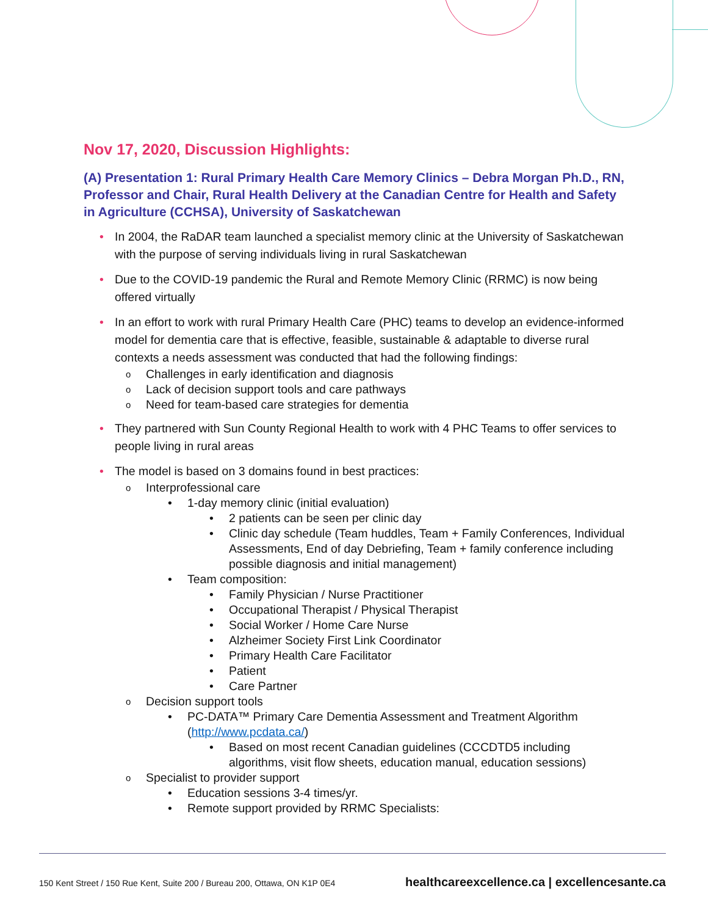Nov 17, 2020, Discussion Highlights:
(A) Presentation 1: Rural Primary Health Care Memory Clinics – Debra Morgan Ph.D., RN, Professor and Chair, Rural Health Delivery at the Canadian Centre for Health and Safety in Agriculture (CCHSA), University of Saskatchewan
• In 2004, the RaDAR team launched a specialist memory clinic at the University of Saskatchewan with the purpose of serving individuals living in rural Saskatchewan
• Due to the COVID-19 pandemic the Rural and Remote Memory Clinic (RRMC) is now being offered virtually
• In an effort to work with rural Primary Health Care (PHC) teams to develop an evidence-informed model for dementia care that is effective, feasible, sustainable & adaptable to diverse rural contexts a needs assessment was conducted that had the following findings:
o Challenges in early identification and diagnosis
o Lack of decision support tools and care pathways
o Need for team-based care strategies for dementia
• They partnered with Sun County Regional Health to work with 4 PHC Teams to offer services to people living in rural areas
• The model is based on 3 domains found in best practices:
o Interprofessional care
• 1-day memory clinic (initial evaluation)
• 2 patients can be seen per clinic day
• Clinic day schedule (Team huddles, Team + Family Conferences, Individual Assessments, End of day Debriefing, Team + family conference including possible diagnosis and initial management)
• Team composition:
• Family Physician / Nurse Practitioner
• Occupational Therapist / Physical Therapist
• Social Worker / Home Care Nurse
• Alzheimer Society First Link Coordinator
• Primary Health Care Facilitator
• Patient
• Care Partner
o Decision support tools
• PC-DATA™ Primary Care Dementia Assessment and Treatment Algorithm (http://www.pcdata.ca/)
• Based on most recent Canadian guidelines (CCCDTD5 including algorithms, visit flow sheets, education manual, education sessions)
o Specialist to provider support
• Education sessions 3-4 times/yr.
• Remote support provided by RRMC Specialists:
150 Kent Street / 150 Rue Kent, Suite 200 / Bureau 200, Ottawa, ON K1P 0E4
healthcareexcellence.ca | excellencesante.ca